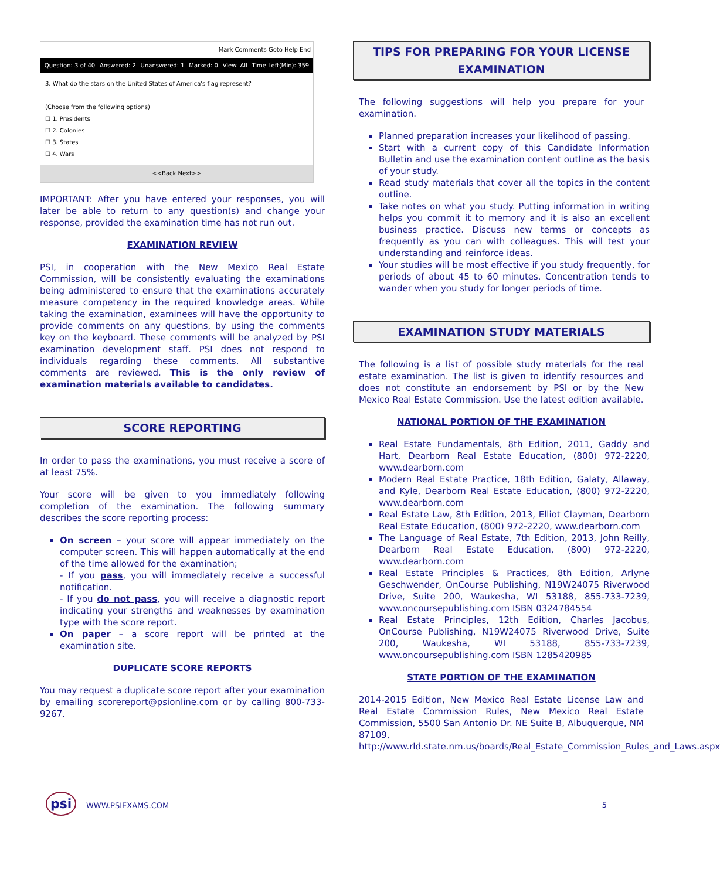Mark Comments Goto Help End
Question: 3 of 40 Answered: 2 Unanswered: 1 Marked: 0 View: All Time Left(Min): 359
3. What do the stars on the United States of America's flag represent?
(Choose from the following options)
☐ 1. Presidents
☐ 2. Colonies
☐ 3. States
☐ 4. Wars
<<Back Next>>
IMPORTANT: After you have entered your responses, you will later be able to return to any question(s) and change your response, provided the examination time has not run out.
EXAMINATION REVIEW
PSI, in cooperation with the New Mexico Real Estate Commission, will be consistently evaluating the examinations being administered to ensure that the examinations accurately measure competency in the required knowledge areas. While taking the examination, examinees will have the opportunity to provide comments on any questions, by using the comments key on the keyboard. These comments will be analyzed by PSI examination development staff. PSI does not respond to individuals regarding these comments. All substantive comments are reviewed. This is the only review of examination materials available to candidates.
SCORE REPORTING
In order to pass the examinations, you must receive a score of at least 75%.
Your score will be given to you immediately following completion of the examination. The following summary describes the score reporting process:
On screen – your score will appear immediately on the computer screen. This will happen automatically at the end of the time allowed for the examination;
- If you pass, you will immediately receive a successful notification.
- If you do not pass, you will receive a diagnostic report indicating your strengths and weaknesses by examination type with the score report.
On paper – a score report will be printed at the examination site.
DUPLICATE SCORE REPORTS
You may request a duplicate score report after your examination by emailing scorereport@psionline.com or by calling 800-733-9267.
TIPS FOR PREPARING FOR YOUR LICENSE EXAMINATION
The following suggestions will help you prepare for your examination.
Planned preparation increases your likelihood of passing.
Start with a current copy of this Candidate Information Bulletin and use the examination content outline as the basis of your study.
Read study materials that cover all the topics in the content outline.
Take notes on what you study. Putting information in writing helps you commit it to memory and it is also an excellent business practice. Discuss new terms or concepts as frequently as you can with colleagues. This will test your understanding and reinforce ideas.
Your studies will be most effective if you study frequently, for periods of about 45 to 60 minutes. Concentration tends to wander when you study for longer periods of time.
EXAMINATION STUDY MATERIALS
The following is a list of possible study materials for the real estate examination. The list is given to identify resources and does not constitute an endorsement by PSI or by the New Mexico Real Estate Commission. Use the latest edition available.
NATIONAL PORTION OF THE EXAMINATION
Real Estate Fundamentals, 8th Edition, 2011, Gaddy and Hart, Dearborn Real Estate Education, (800) 972-2220, www.dearborn.com
Modern Real Estate Practice, 18th Edition, Galaty, Allaway, and Kyle, Dearborn Real Estate Education, (800) 972-2220, www.dearborn.com
Real Estate Law, 8th Edition, 2013, Elliot Clayman, Dearborn Real Estate Education, (800) 972-2220, www.dearborn.com
The Language of Real Estate, 7th Edition, 2013, John Reilly, Dearborn Real Estate Education, (800) 972-2220, www.dearborn.com
Real Estate Principles & Practices, 8th Edition, Arlyne Geschwender, OnCourse Publishing, N19W24075 Riverwood Drive, Suite 200, Waukesha, WI 53188, 855-733-7239, www.oncoursepublishing.com ISBN 0324784554
Real Estate Principles, 12th Edition, Charles Jacobus, OnCourse Publishing, N19W24075 Riverwood Drive, Suite 200, Waukesha, WI 53188, 855-733-7239, www.oncoursepublishing.com ISBN 1285420985
STATE PORTION OF THE EXAMINATION
2014-2015 Edition, New Mexico Real Estate License Law and Real Estate Commission Rules, New Mexico Real Estate Commission, 5500 San Antonio Dr. NE Suite B, Albuquerque, NM 87109, http://www.rld.state.nm.us/boards/Real_Estate_Commission_Rules_and_Laws.aspx
psi WWW.PSIEXAMS.COM 5